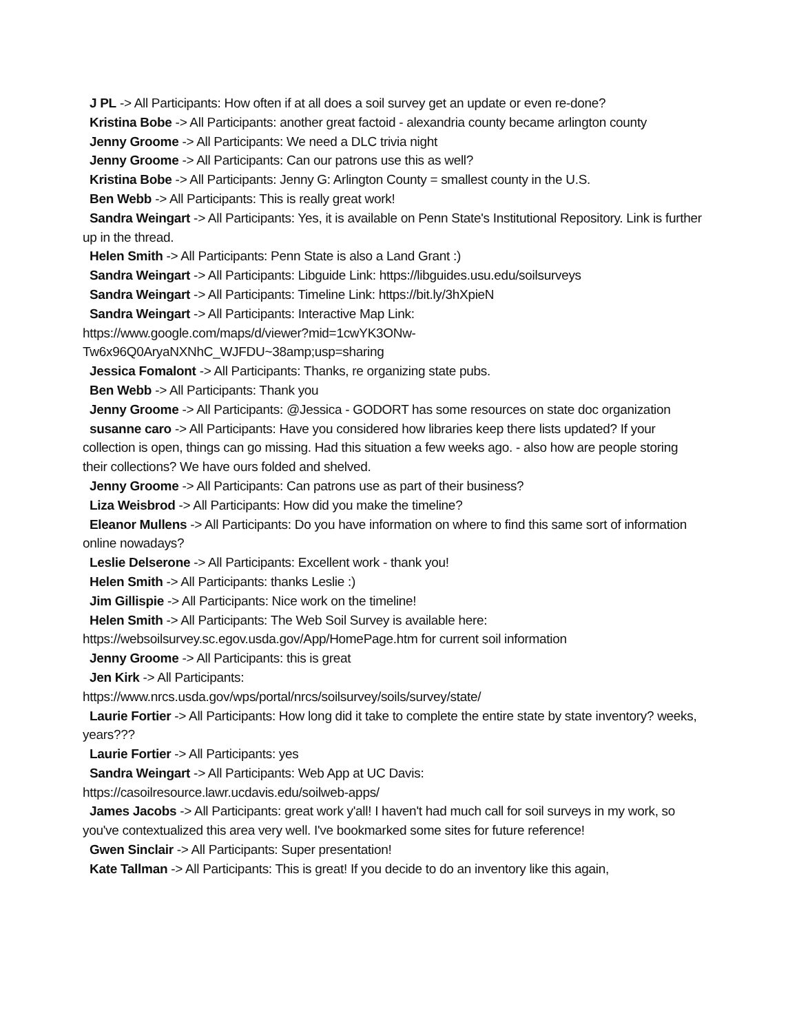J PL -> All Participants: How often if at all does a soil survey get an update or even re-done?
Kristina Bobe -> All Participants: another great factoid - alexandria county became arlington county
Jenny Groome -> All Participants: We need a DLC trivia night
Jenny Groome -> All Participants: Can our patrons use this as well?
Kristina Bobe -> All Participants: Jenny G: Arlington County = smallest county in the U.S.
Ben Webb -> All Participants: This is really great work!
Sandra Weingart -> All Participants: Yes, it is available on Penn State's Institutional Repository. Link is further up in the thread.
Helen Smith -> All Participants: Penn State is also a Land Grant :)
Sandra Weingart -> All Participants: Libguide Link: https://libguides.usu.edu/soilsurveys
Sandra Weingart -> All Participants: Timeline Link: https://bit.ly/3hXpieN
Sandra Weingart -> All Participants: Interactive Map Link:
https://www.google.com/maps/d/viewer?mid=1cwYK3ONw-
Tw6x96Q0AryaNXNhC_WJFDU~38amp;usp=sharing
Jessica Fomalont -> All Participants: Thanks, re organizing state pubs.
Ben Webb -> All Participants: Thank you
Jenny Groome -> All Participants: @Jessica - GODORT has some resources on state doc organization
susanne caro -> All Participants: Have you considered how libraries keep there lists updated? If your collection is open, things can go missing. Had this situation a few weeks ago. - also how are people storing their collections? We have ours folded and shelved.
Jenny Groome -> All Participants: Can patrons use as part of their business?
Liza Weisbrod -> All Participants: How did you make the timeline?
Eleanor Mullens -> All Participants: Do you have information on where to find this same sort of information online nowadays?
Leslie Delserone -> All Participants: Excellent work - thank you!
Helen Smith -> All Participants: thanks Leslie :)
Jim Gillispie -> All Participants: Nice work on the timeline!
Helen Smith -> All Participants: The Web Soil Survey is available here:
https://websoilsurvey.sc.egov.usda.gov/App/HomePage.htm for current soil information
Jenny Groome -> All Participants: this is great
Jen Kirk -> All Participants:
https://www.nrcs.usda.gov/wps/portal/nrcs/soilsurvey/soils/survey/state/
Laurie Fortier -> All Participants: How long did it take to complete the entire state by state inventory? weeks, years???
Laurie Fortier -> All Participants: yes
Sandra Weingart -> All Participants: Web App at UC Davis:
https://casoilresource.lawr.ucdavis.edu/soilweb-apps/
James Jacobs -> All Participants: great work y'all! I haven't had much call for soil surveys in my work, so you've contextualized this area very well. I've bookmarked some sites for future reference!
Gwen Sinclair -> All Participants: Super presentation!
Kate Tallman -> All Participants: This is great! If you decide to do an inventory like this again,